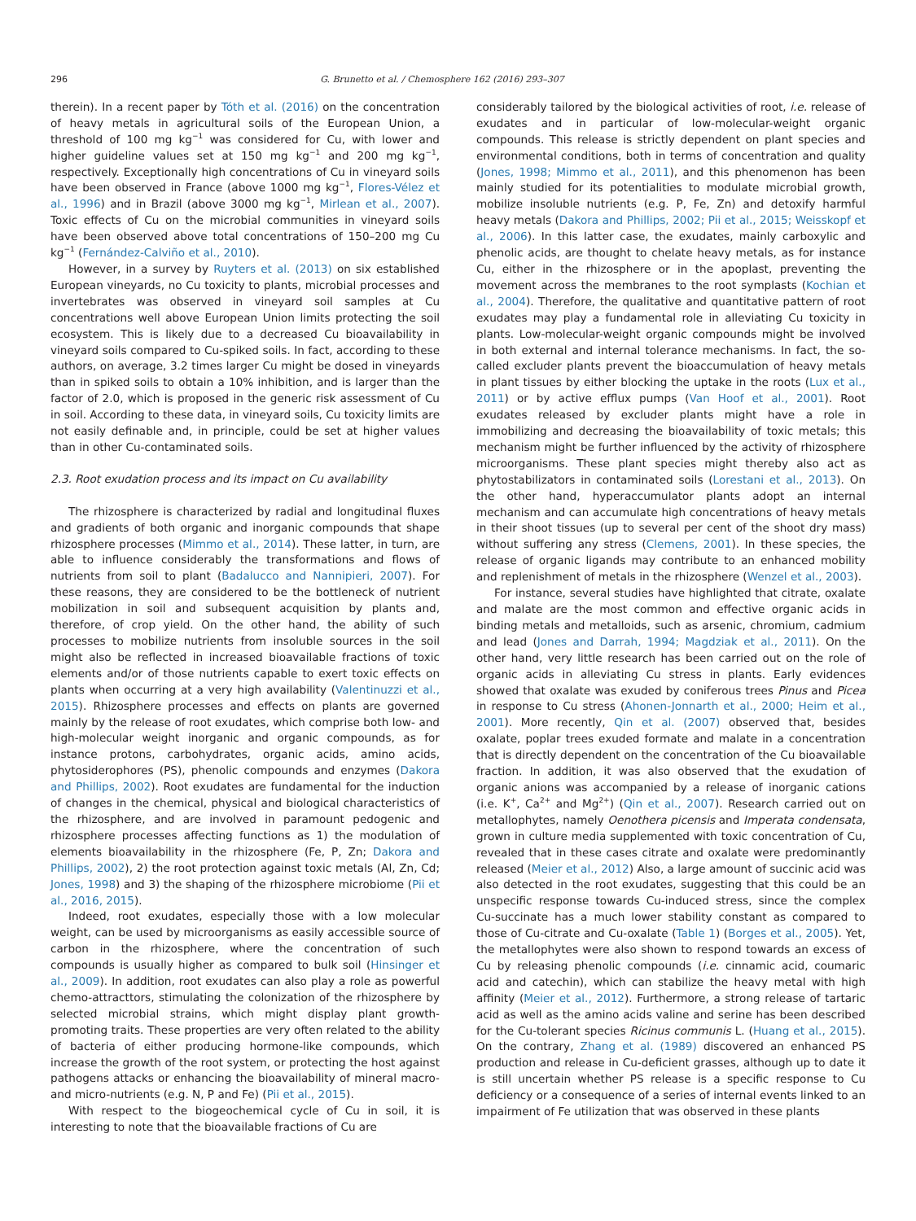296 G. Brunetto et al. / Chemosphere 162 (2016) 293–307
therein). In a recent paper by Tóth et al. (2016) on the concentration of heavy metals in agricultural soils of the European Union, a threshold of 100 mg kg<sup>−1</sup> was considered for Cu, with lower and higher guideline values set at 150 mg kg<sup>−1</sup> and 200 mg kg<sup>−1</sup>, respectively. Exceptionally high concentrations of Cu in vineyard soils have been observed in France (above 1000 mg kg<sup>−1</sup>, Flores-Vélez et al., 1996) and in Brazil (above 3000 mg kg<sup>−1</sup>, Mirlean et al., 2007). Toxic effects of Cu on the microbial communities in vineyard soils have been observed above total concentrations of 150–200 mg Cu kg<sup>−1</sup> (Fernández-Calviño et al., 2010).
However, in a survey by Ruyters et al. (2013) on six established European vineyards, no Cu toxicity to plants, microbial processes and invertebrates was observed in vineyard soil samples at Cu concentrations well above European Union limits protecting the soil ecosystem. This is likely due to a decreased Cu bioavailability in vineyard soils compared to Cu-spiked soils. In fact, according to these authors, on average, 3.2 times larger Cu might be dosed in vineyards than in spiked soils to obtain a 10% inhibition, and is larger than the factor of 2.0, which is proposed in the generic risk assessment of Cu in soil. According to these data, in vineyard soils, Cu toxicity limits are not easily definable and, in principle, could be set at higher values than in other Cu-contaminated soils.
2.3. Root exudation process and its impact on Cu availability
The rhizosphere is characterized by radial and longitudinal fluxes and gradients of both organic and inorganic compounds that shape rhizosphere processes (Mimmo et al., 2014). These latter, in turn, are able to influence considerably the transformations and flows of nutrients from soil to plant (Badalucco and Nannipieri, 2007). For these reasons, they are considered to be the bottleneck of nutrient mobilization in soil and subsequent acquisition by plants and, therefore, of crop yield. On the other hand, the ability of such processes to mobilize nutrients from insoluble sources in the soil might also be reflected in increased bioavailable fractions of toxic elements and/or of those nutrients capable to exert toxic effects on plants when occurring at a very high availability (Valentinuzzi et al., 2015). Rhizosphere processes and effects on plants are governed mainly by the release of root exudates, which comprise both low- and high-molecular weight inorganic and organic compounds, as for instance protons, carbohydrates, organic acids, amino acids, phytosiderophores (PS), phenolic compounds and enzymes (Dakora and Phillips, 2002). Root exudates are fundamental for the induction of changes in the chemical, physical and biological characteristics of the rhizosphere, and are involved in paramount pedogenic and rhizosphere processes affecting functions as 1) the modulation of elements bioavailability in the rhizosphere (Fe, P, Zn; Dakora and Phillips, 2002), 2) the root protection against toxic metals (Al, Zn, Cd; Jones, 1998) and 3) the shaping of the rhizosphere microbiome (Pii et al., 2016, 2015).
Indeed, root exudates, especially those with a low molecular weight, can be used by microorganisms as easily accessible source of carbon in the rhizosphere, where the concentration of such compounds is usually higher as compared to bulk soil (Hinsinger et al., 2009). In addition, root exudates can also play a role as powerful chemo-attracttors, stimulating the colonization of the rhizosphere by selected microbial strains, which might display plant growth-promoting traits. These properties are very often related to the ability of bacteria of either producing hormone-like compounds, which increase the growth of the root system, or protecting the host against pathogens attacks or enhancing the bioavailability of mineral macro- and micro-nutrients (e.g. N, P and Fe) (Pii et al., 2015).
With respect to the biogeochemical cycle of Cu in soil, it is interesting to note that the bioavailable fractions of Cu are
considerably tailored by the biological activities of root, i.e. release of exudates and in particular of low-molecular-weight organic compounds. This release is strictly dependent on plant species and environmental conditions, both in terms of concentration and quality (Jones, 1998; Mimmo et al., 2011), and this phenomenon has been mainly studied for its potentialities to modulate microbial growth, mobilize insoluble nutrients (e.g. P, Fe, Zn) and detoxify harmful heavy metals (Dakora and Phillips, 2002; Pii et al., 2015; Weisskopf et al., 2006). In this latter case, the exudates, mainly carboxylic and phenolic acids, are thought to chelate heavy metals, as for instance Cu, either in the rhizosphere or in the apoplast, preventing the movement across the membranes to the root symplasts (Kochian et al., 2004). Therefore, the qualitative and quantitative pattern of root exudates may play a fundamental role in alleviating Cu toxicity in plants. Low-molecular-weight organic compounds might be involved in both external and internal tolerance mechanisms. In fact, the so-called excluder plants prevent the bioaccumulation of heavy metals in plant tissues by either blocking the uptake in the roots (Lux et al., 2011) or by active efflux pumps (Van Hoof et al., 2001). Root exudates released by excluder plants might have a role in immobilizing and decreasing the bioavailability of toxic metals; this mechanism might be further influenced by the activity of rhizosphere microorganisms. These plant species might thereby also act as phytostabilizators in contaminated soils (Lorestani et al., 2013). On the other hand, hyperaccumulator plants adopt an internal mechanism and can accumulate high concentrations of heavy metals in their shoot tissues (up to several per cent of the shoot dry mass) without suffering any stress (Clemens, 2001). In these species, the release of organic ligands may contribute to an enhanced mobility and replenishment of metals in the rhizosphere (Wenzel et al., 2003).
For instance, several studies have highlighted that citrate, oxalate and malate are the most common and effective organic acids in binding metals and metalloids, such as arsenic, chromium, cadmium and lead (Jones and Darrah, 1994; Magdziak et al., 2011). On the other hand, very little research has been carried out on the role of organic acids in alleviating Cu stress in plants. Early evidences showed that oxalate was exuded by coniferous trees Pinus and Picea in response to Cu stress (Ahonen-Jonnarth et al., 2000; Heim et al., 2001). More recently, Qin et al. (2007) observed that, besides oxalate, poplar trees exuded formate and malate in a concentration that is directly dependent on the concentration of the Cu bioavailable fraction. In addition, it was also observed that the exudation of organic anions was accompanied by a release of inorganic cations (i.e. K<sup>+</sup>, Ca<sup>2+</sup> and Mg<sup>2+</sup>) (Qin et al., 2007). Research carried out on metallophytes, namely Oenothera picensis and Imperata condensata, grown in culture media supplemented with toxic concentration of Cu, revealed that in these cases citrate and oxalate were predominantly released (Meier et al., 2012) Also, a large amount of succinic acid was also detected in the root exudates, suggesting that this could be an unspecific response towards Cu-induced stress, since the complex Cu-succinate has a much lower stability constant as compared to those of Cu-citrate and Cu-oxalate (Table 1) (Borges et al., 2005). Yet, the metallophytes were also shown to respond towards an excess of Cu by releasing phenolic compounds (i.e. cinnamic acid, coumaric acid and catechin), which can stabilize the heavy metal with high affinity (Meier et al., 2012). Furthermore, a strong release of tartaric acid as well as the amino acids valine and serine has been described for the Cu-tolerant species Ricinus communis L. (Huang et al., 2015). On the contrary, Zhang et al. (1989) discovered an enhanced PS production and release in Cu-deficient grasses, although up to date it is still uncertain whether PS release is a specific response to Cu deficiency or a consequence of a series of internal events linked to an impairment of Fe utilization that was observed in these plants